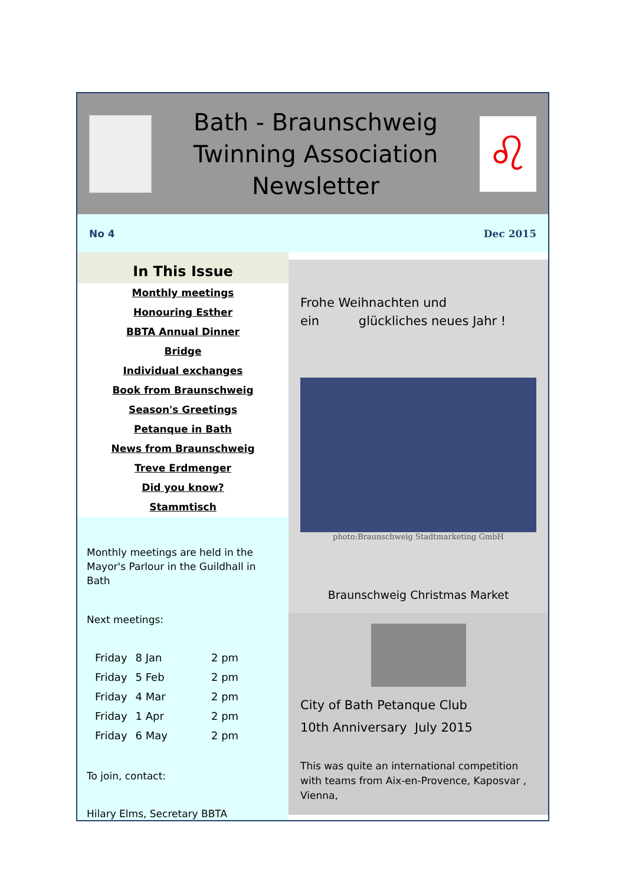Bath - Braunschweig
Twinning Association
Newsletter
♌
No 4 Dec 2015
In This Issue
Monthly meetings
Honouring Esther
BBTA Annual Dinner
Bridge
Individual exchanges
Book from Braunschweig
Season's Greetings
Petanque in Bath
News from Braunschweig
Treve Erdmenger
Did you know?
Stammtisch
Monthly meetings are held in the Mayor's Parlour in the Guildhall in Bath
Next meetings:
| Friday | 8 Jan | 2 pm |
| Friday | 5 Feb | 2 pm |
| Friday | 4 Mar | 2 pm |
| Friday | 1 Apr | 2 pm |
| Friday | 6 May | 2 pm |
To join, contact:
Hilary Elms, Secretary BBTA
Frohe Weihnachten und
ein glückliches neues Jahr !
photo:Braunschweig Stadtmarketing GmbH
Braunschweig Christmas Market
City of Bath Petanque Club
10th Anniversary July 2015
This was quite an international competition with teams from Aix-en-Provence, Kaposvar , Vienna,